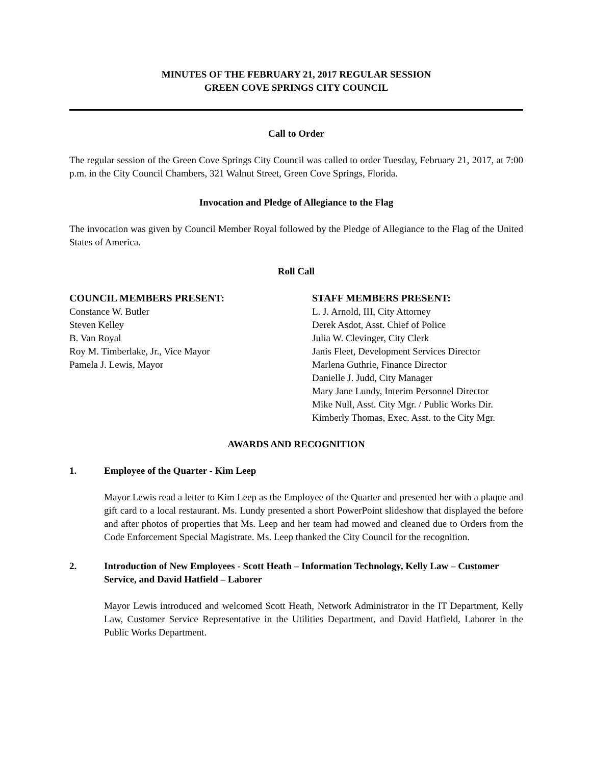MINUTES OF THE FEBRUARY 21, 2017 REGULAR SESSION
GREEN COVE SPRINGS CITY COUNCIL
Call to Order
The regular session of the Green Cove Springs City Council was called to order Tuesday, February 21, 2017, at 7:00 p.m. in the City Council Chambers, 321 Walnut Street, Green Cove Springs, Florida.
Invocation and Pledge of Allegiance to the Flag
The invocation was given by Council Member Royal followed by the Pledge of Allegiance to the Flag of the United States of America.
Roll Call
COUNCIL MEMBERS PRESENT:
Constance W. Butler
Steven Kelley
B. Van Royal
Roy M. Timberlake, Jr., Vice Mayor
Pamela J. Lewis, Mayor
STAFF MEMBERS PRESENT:
L. J. Arnold, III, City Attorney
Derek Asdot, Asst. Chief of Police
Julia W. Clevinger, City Clerk
Janis Fleet, Development Services Director
Marlena Guthrie, Finance Director
Danielle J. Judd, City Manager
Mary Jane Lundy, Interim Personnel Director
Mike Null, Asst. City Mgr. / Public Works Dir.
Kimberly Thomas, Exec. Asst. to the City Mgr.
AWARDS AND RECOGNITION
1. Employee of the Quarter - Kim Leep
Mayor Lewis read a letter to Kim Leep as the Employee of the Quarter and presented her with a plaque and gift card to a local restaurant. Ms. Lundy presented a short PowerPoint slideshow that displayed the before and after photos of properties that Ms. Leep and her team had mowed and cleaned due to Orders from the Code Enforcement Special Magistrate. Ms. Leep thanked the City Council for the recognition.
2. Introduction of New Employees - Scott Heath – Information Technology, Kelly Law – Customer Service, and David Hatfield – Laborer
Mayor Lewis introduced and welcomed Scott Heath, Network Administrator in the IT Department, Kelly Law, Customer Service Representative in the Utilities Department, and David Hatfield, Laborer in the Public Works Department.